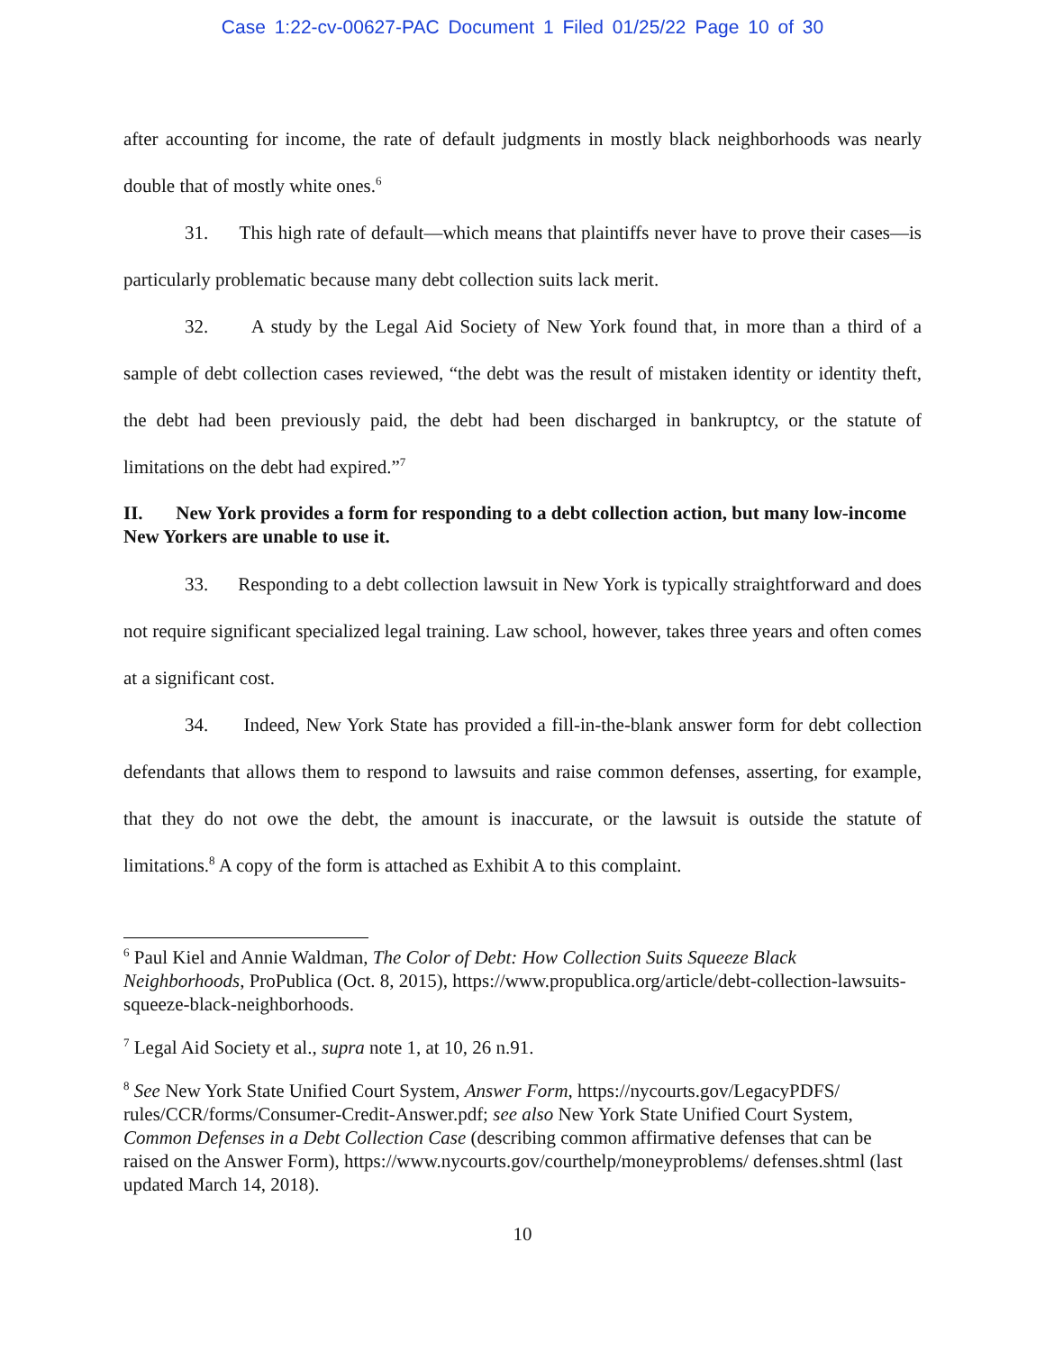Case 1:22-cv-00627-PAC Document 1 Filed 01/25/22 Page 10 of 30
after accounting for income, the rate of default judgments in mostly black neighborhoods was nearly double that of mostly white ones.<sup>6</sup>
31. This high rate of default—which means that plaintiffs never have to prove their cases—is particularly problematic because many debt collection suits lack merit.
32. A study by the Legal Aid Society of New York found that, in more than a third of a sample of debt collection cases reviewed, “the debt was the result of mistaken identity or identity theft, the debt had been previously paid, the debt had been discharged in bankruptcy, or the statute of limitations on the debt had expired.”<sup>7</sup>
II. New York provides a form for responding to a debt collection action, but many low-income New Yorkers are unable to use it.
33. Responding to a debt collection lawsuit in New York is typically straightforward and does not require significant specialized legal training. Law school, however, takes three years and often comes at a significant cost.
34. Indeed, New York State has provided a fill-in-the-blank answer form for debt collection defendants that allows them to respond to lawsuits and raise common defenses, asserting, for example, that they do not owe the debt, the amount is inaccurate, or the lawsuit is outside the statute of limitations.<sup>8</sup> A copy of the form is attached as Exhibit A to this complaint.
<sup>6</sup> Paul Kiel and Annie Waldman, The Color of Debt: How Collection Suits Squeeze Black Neighborhoods, ProPublica (Oct. 8, 2015), https://www.propublica.org/article/debt-collection-lawsuits-squeeze-black-neighborhoods.
<sup>7</sup> Legal Aid Society et al., supra note 1, at 10, 26 n.91.
<sup>8</sup> See New York State Unified Court System, Answer Form, https://nycourts.gov/LegacyPDFS/ rules/CCR/forms/Consumer-Credit-Answer.pdf; see also New York State Unified Court System, Common Defenses in a Debt Collection Case (describing common affirmative defenses that can be raised on the Answer Form), https://www.nycourts.gov/courthelp/moneyproblems/ defenses.shtml (last updated March 14, 2018).
10